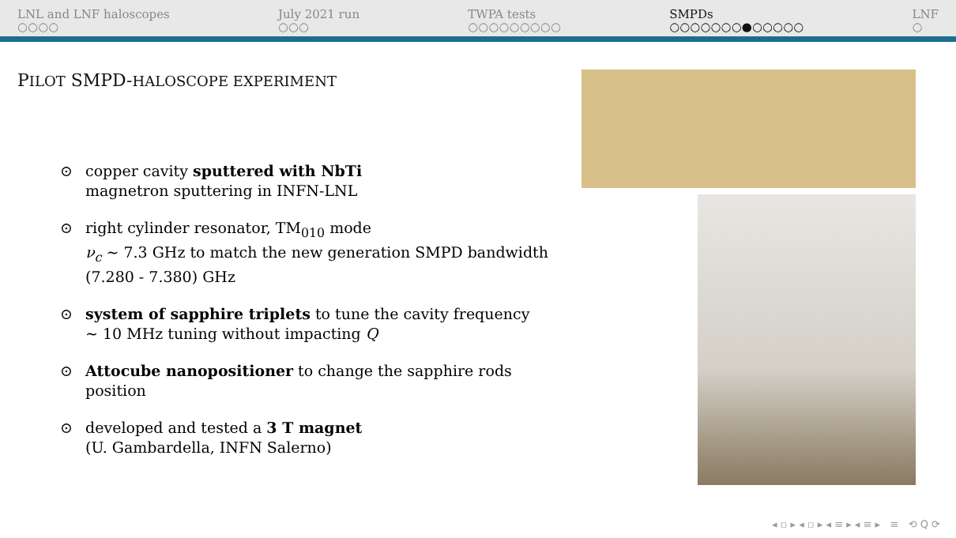LNL and LNF haloscopes
○○○○
July 2021 run
○○○
TWPA tests
○○○○○○○○○
SMPDs
○○○○○○○●○○○○○
LNF
○
PILOT SMPD-HALOSCOPE EXPERIMENT
⊙ copper cavity sputtered with NbTi
magnetron sputtering in INFN-LNL
⊙ right cylinder resonator, TM<sub>010</sub> mode
ν<sub>c</sub> ∼ 7.3 GHz to match the new generation SMPD bandwidth (7.280 - 7.380) GHz
⊙ system of sapphire triplets to tune the cavity frequency
∼ 10 MHz tuning without impacting Q
⊙ Attocube nanopositioner to change the sapphire rods position
⊙ developed and tested a 3 T magnet
(U. Gambardella, INFN Salerno)
◂ ▫ ▸ ◂ ▫ ▸ ◂ ≡ ▸ ◂ ≡ ▸ ≡ ⟲ Q ⟳